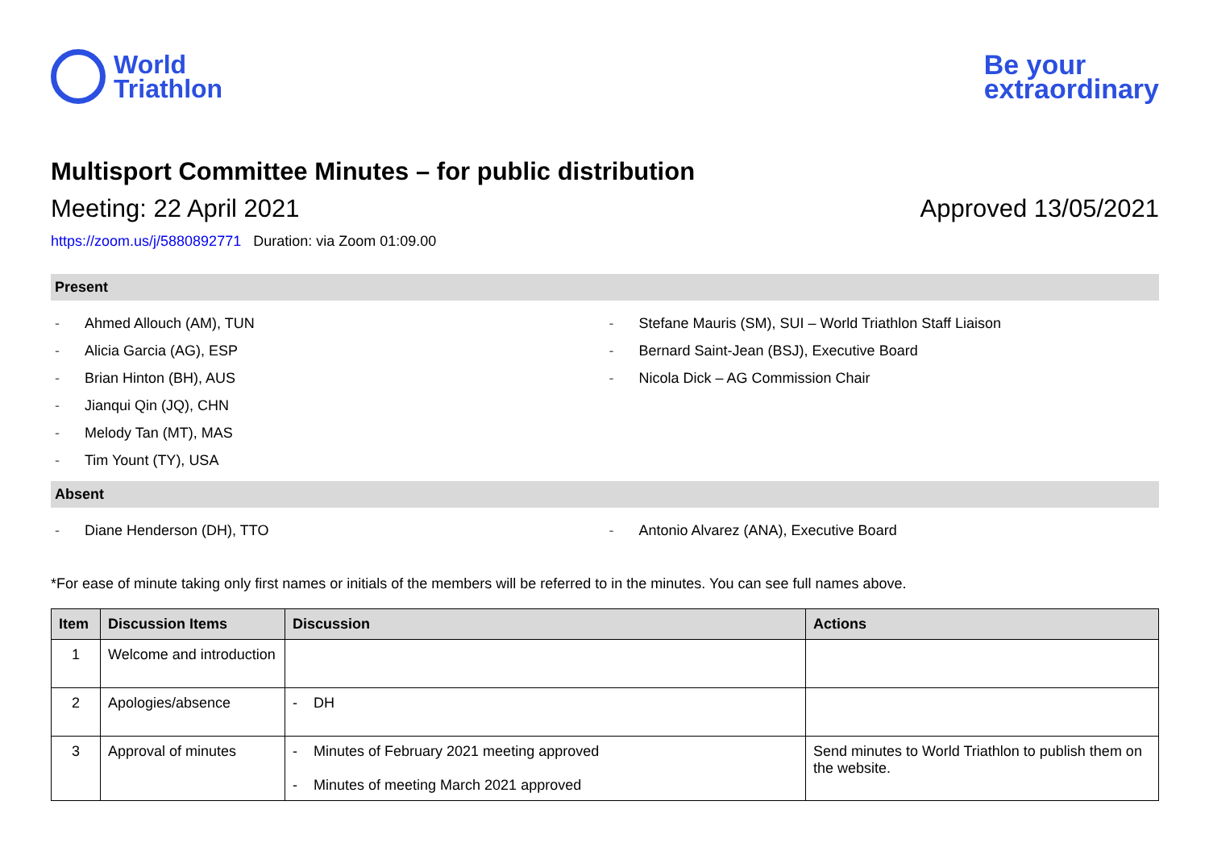World
Triathlon
Be your
extraordinary
Multisport Committee Minutes – for public distribution
Meeting: 22 April 2021 Approved 13/05/2021
https://zoom.us/j/5880892771 Duration: via Zoom 01:09.00
Present
- Ahmed Allouch (AM), TUN
- Alicia Garcia (AG), ESP
- Brian Hinton (BH), AUS
- Jianqui Qin (JQ), CHN
- Melody Tan (MT), MAS
- Tim Yount (TY), USA
- Stefane Mauris (SM), SUI – World Triathlon Staff Liaison
- Bernard Saint-Jean (BSJ), Executive Board
- Nicola Dick – AG Commission Chair
Absent
- Diane Henderson (DH), TTO - Antonio Alvarez (ANA), Executive Board
*For ease of minute taking only first names or initials of the members will be referred to in the minutes. You can see full names above.
| Item | Discussion Items | Discussion | Actions |
| --- | --- | --- | --- |
| 1 | Welcome and introduction | | |
| 2 | Apologies/absence | - DH | |
| 3 | Approval of minutes | - Minutes of February 2021 meeting approved - Minutes of meeting March 2021 approved | Send minutes to World Triathlon to publish them on the website. |